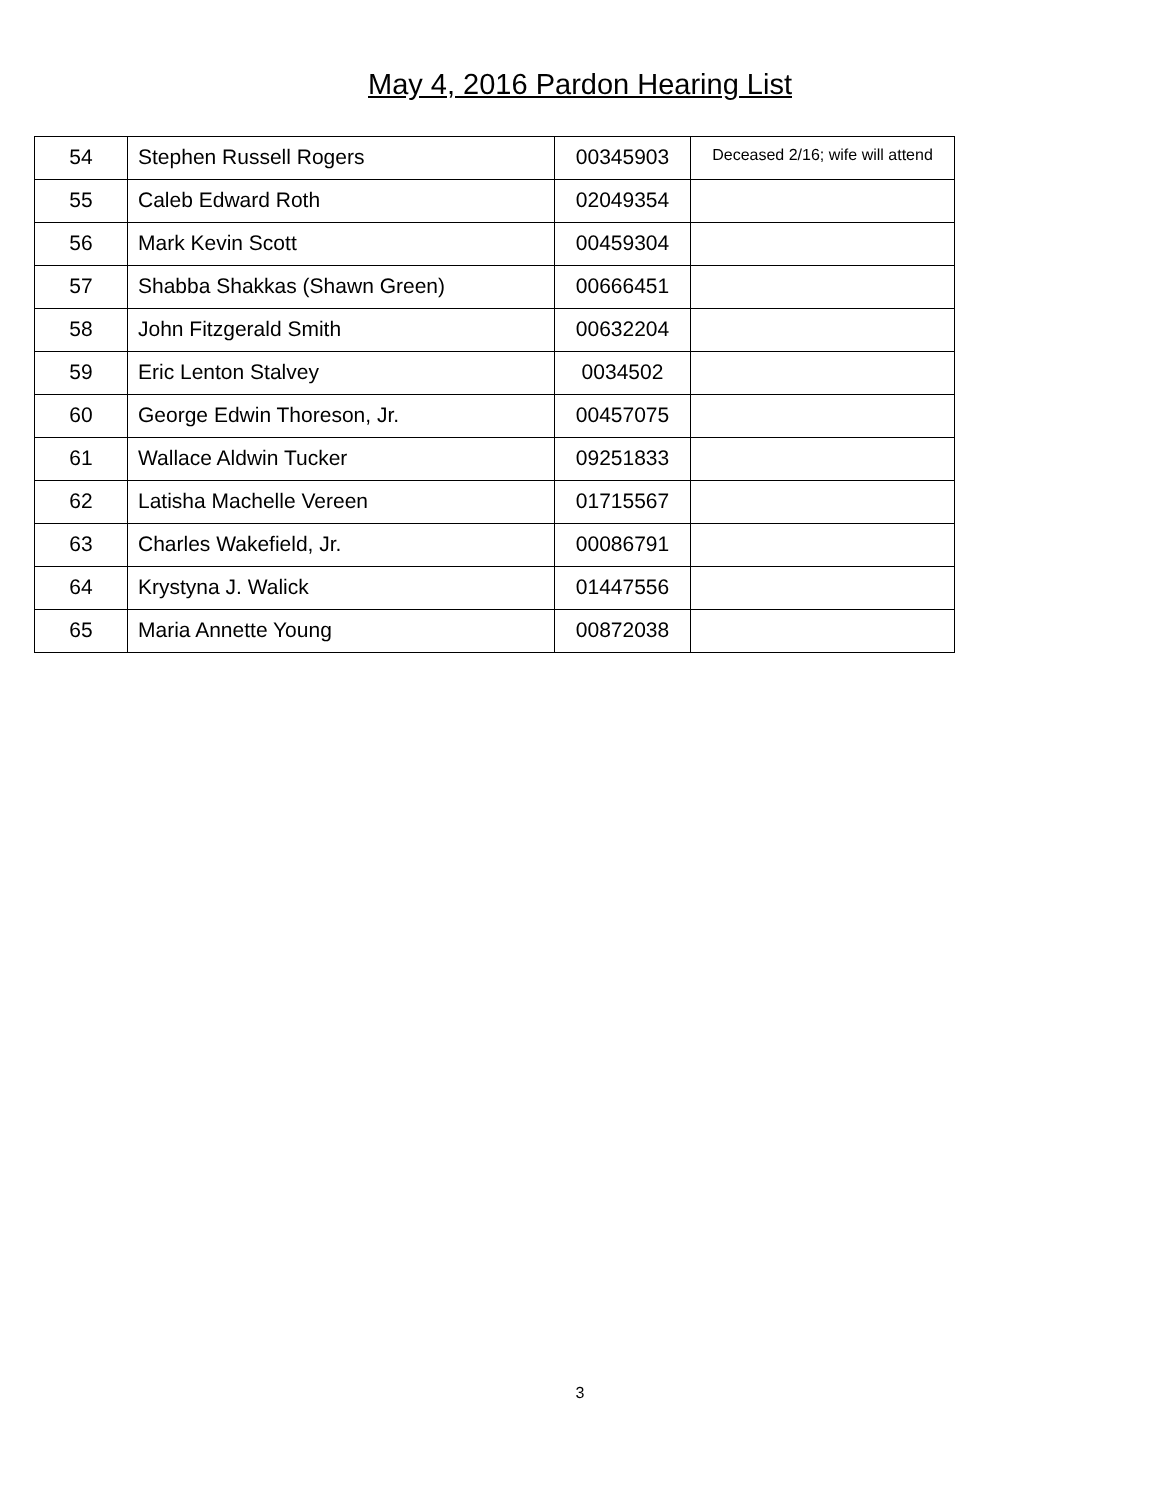May 4, 2016 Pardon Hearing List
| 54 | Stephen Russell Rogers | 00345903 | Deceased 2/16; wife will attend |
| 55 | Caleb Edward Roth | 02049354 | |
| 56 | Mark Kevin Scott | 00459304 | |
| 57 | Shabba Shakkas (Shawn Green) | 00666451 | |
| 58 | John Fitzgerald Smith | 00632204 | |
| 59 | Eric Lenton Stalvey | 0034502 | |
| 60 | George Edwin Thoreson, Jr. | 00457075 | |
| 61 | Wallace Aldwin Tucker | 09251833 | |
| 62 | Latisha Machelle Vereen | 01715567 | |
| 63 | Charles Wakefield, Jr. | 00086791 | |
| 64 | Krystyna J. Walick | 01447556 | |
| 65 | Maria Annette Young | 00872038 | |
3